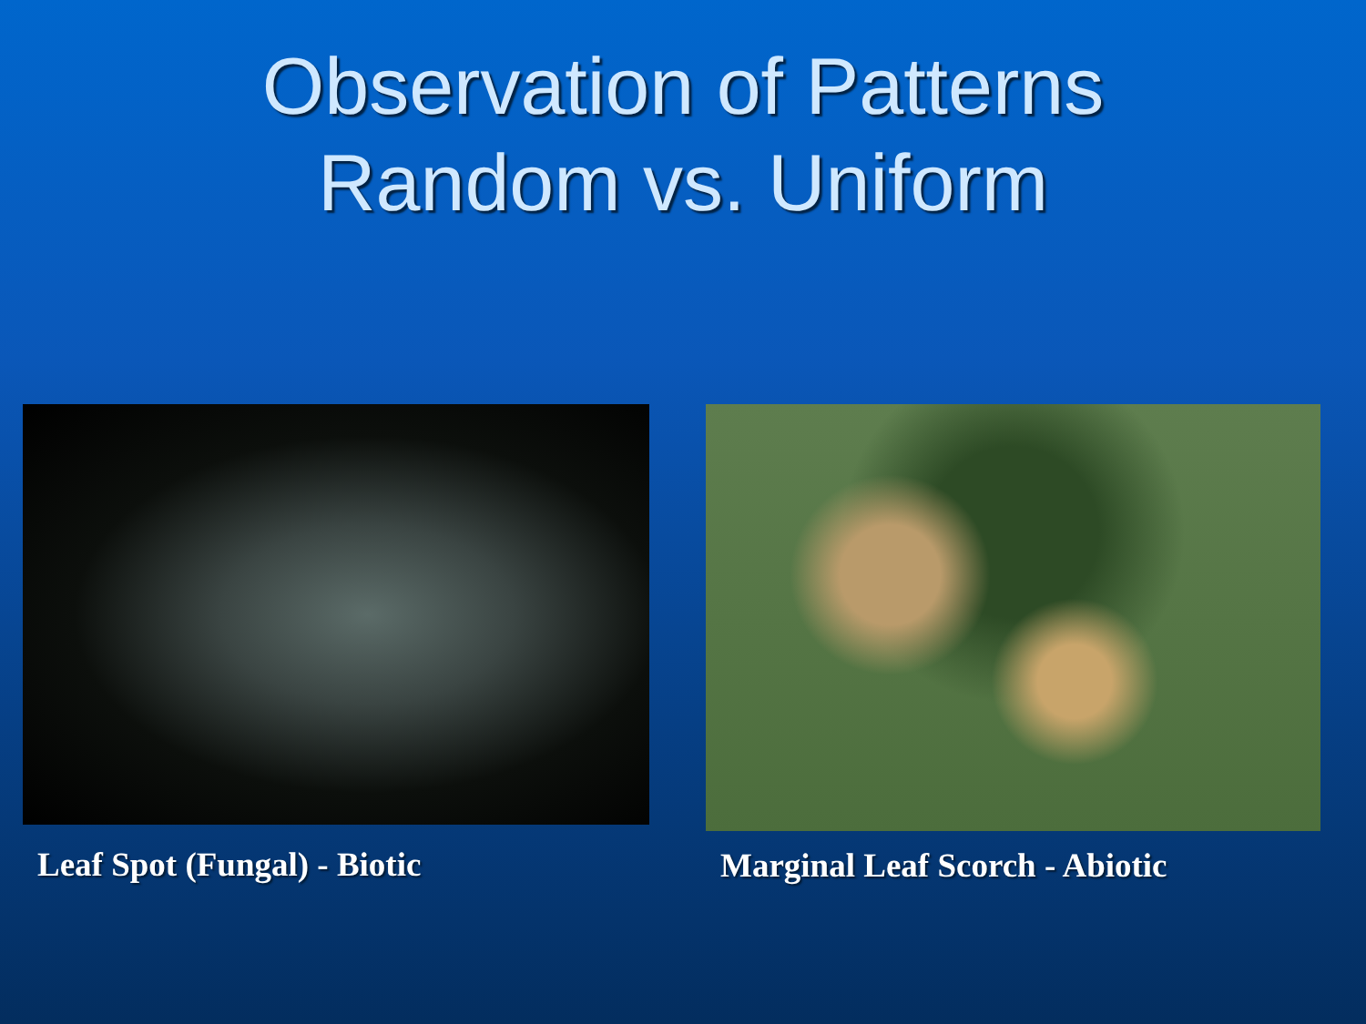Observation of Patterns
Random vs. Uniform
Leaf Spot (Fungal) - Biotic
Marginal Leaf Scorch - Abiotic